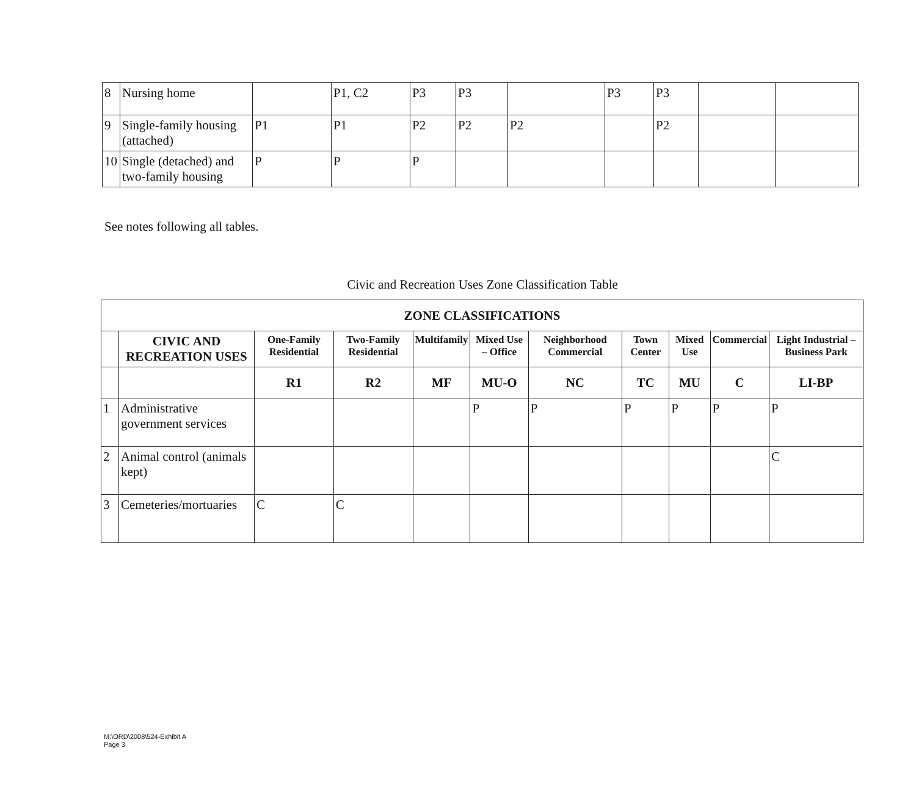| 8 | Nursing home | | P1, C2 | P3 | P3 | | P3 | P3 | | |
| 9 | Single-family housing (attached) | P1 | P1 | P2 | P2 | P2 | | P2 | | |
| 10 | Single (detached) and two-family housing | P | P | P | | | | | | |
See notes following all tables.
Civic and Recreation Uses Zone Classification Table
| ZONE CLASSIFICATIONS | | | | | | | | | | |
| --- | --- | --- | --- | --- | --- | --- | --- | --- | --- | --- |
| | CIVIC AND RECREATION USES | One-Family Residential | Two-Family Residential | Multifamily | Mixed Use – Office | Neighborhood Commercial | Town Center | Mixed Use | Commercial | Light Industrial – Business Park |
| | | R1 | R2 | MF | MU-O | NC | TC | MU | C | LI-BP |
| 1 | Administrative government services | | | | P | P | P | P | P | P |
| 2 | Animal control (animals kept) | | | | | | | | | C |
| 3 | Cemeteries/mortuaries | C | C | | | | | | | |
M:\ORD\2008\524-Exhibit A
Page 3